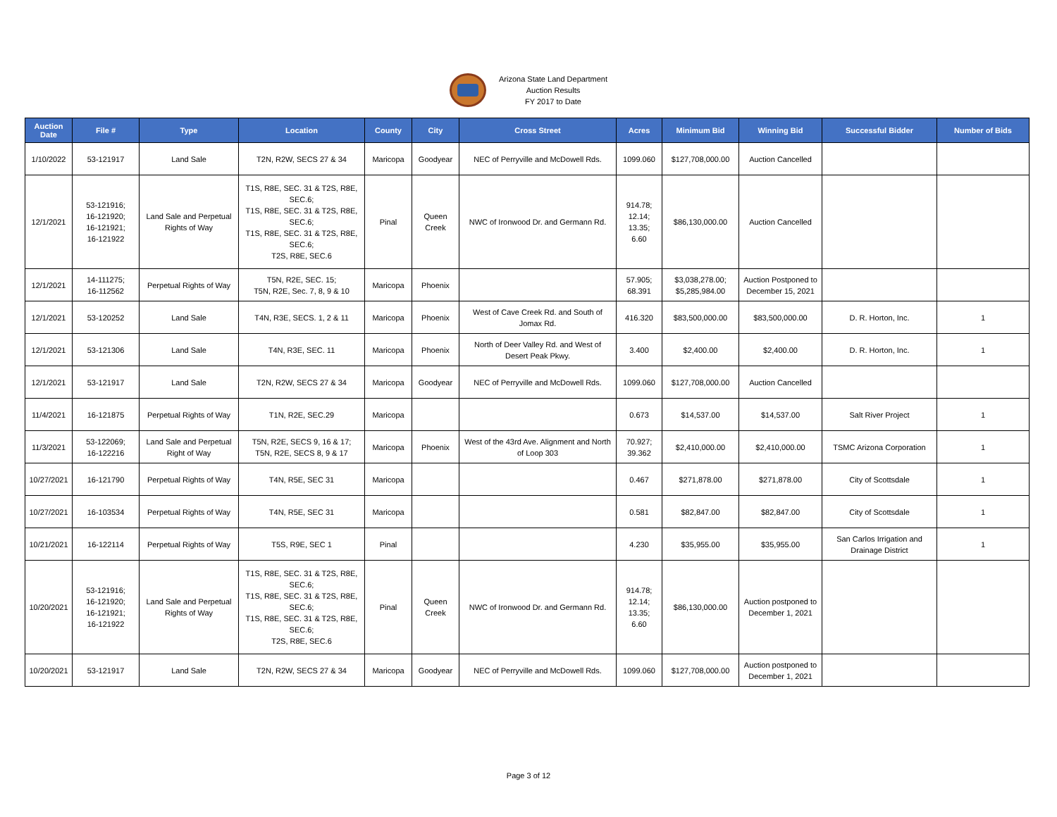Arizona State Land Department
Auction Results
FY 2017 to Date
| Auction Date | File # | Type | Location | County | City | Cross Street | Acres | Minimum Bid | Winning Bid | Successful Bidder | Number of Bids |
| --- | --- | --- | --- | --- | --- | --- | --- | --- | --- | --- | --- |
| 1/10/2022 | 53-121917 | Land Sale | T2N, R2W, SECS 27 & 34 | Maricopa | Goodyear | NEC of Perryville and McDowell Rds. | 1099.060 | $127,708,000.00 | Auction Cancelled | | |
| 12/1/2021 | 53-121916; 16-121920; 16-121921; 16-121922 | Land Sale and Perpetual Rights of Way | T1S, R8E, SEC. 31 & T2S, R8E, SEC.6; T1S, R8E, SEC. 31 & T2S, R8E, SEC.6; T1S, R8E, SEC. 31 & T2S, R8E, SEC.6; T2S, R8E, SEC.6 | Pinal | Queen Creek | NWC of Ironwood Dr. and Germann Rd. | 914.78; 12.14; 13.35; 6.60 | $86,130,000.00 | Auction Cancelled | | |
| 12/1/2021 | 14-111275; 16-112562 | Perpetual Rights of Way | T5N, R2E, SEC. 15; T5N, R2E, Sec. 7, 8, 9 & 10 | Maricopa | Phoenix | | 57.905; 68.391 | $3,038,278.00; $5,285,984.00 | Auction Postponed to December 15, 2021 | | |
| 12/1/2021 | 53-120252 | Land Sale | T4N, R3E, SECS. 1, 2 & 11 | Maricopa | Phoenix | West of Cave Creek Rd. and South of Jomax Rd. | 416.320 | $83,500,000.00 | $83,500,000.00 | D. R. Horton, Inc. | 1 |
| 12/1/2021 | 53-121306 | Land Sale | T4N, R3E, SEC. 11 | Maricopa | Phoenix | North of Deer Valley Rd. and West of Desert Peak Pkwy. | 3.400 | $2,400.00 | $2,400.00 | D. R. Horton, Inc. | 1 |
| 12/1/2021 | 53-121917 | Land Sale | T2N, R2W, SECS 27 & 34 | Maricopa | Goodyear | NEC of Perryville and McDowell Rds. | 1099.060 | $127,708,000.00 | Auction Cancelled | | |
| 11/4/2021 | 16-121875 | Perpetual Rights of Way | T1N, R2E, SEC.29 | Maricopa | | | 0.673 | $14,537.00 | $14,537.00 | Salt River Project | 1 |
| 11/3/2021 | 53-122069; 16-122216 | Land Sale and Perpetual Right of Way | T5N, R2E, SECS 9, 16 & 17; T5N, R2E, SECS 8, 9 & 17 | Maricopa | Phoenix | West of the 43rd Ave. Alignment and North of Loop 303 | 70.927; 39.362 | $2,410,000.00 | $2,410,000.00 | TSMC Arizona Corporation | 1 |
| 10/27/2021 | 16-121790 | Perpetual Rights of Way | T4N, R5E, SEC 31 | Maricopa | | | 0.467 | $271,878.00 | $271,878.00 | City of Scottsdale | 1 |
| 10/27/2021 | 16-103534 | Perpetual Rights of Way | T4N, R5E, SEC 31 | Maricopa | | | 0.581 | $82,847.00 | $82,847.00 | City of Scottsdale | 1 |
| 10/21/2021 | 16-122114 | Perpetual Rights of Way | T5S, R9E, SEC 1 | Pinal | | | 4.230 | $35,955.00 | $35,955.00 | San Carlos Irrigation and Drainage District | 1 |
| 10/20/2021 | 53-121916; 16-121920; 16-121921; 16-121922 | Land Sale and Perpetual Rights of Way | T1S, R8E, SEC. 31 & T2S, R8E, SEC.6; T1S, R8E, SEC. 31 & T2S, R8E, SEC.6; T1S, R8E, SEC. 31 & T2S, R8E, SEC.6; T2S, R8E, SEC.6 | Pinal | Queen Creek | NWC of Ironwood Dr. and Germann Rd. | 914.78; 12.14; 13.35; 6.60 | $86,130,000.00 | Auction postponed to December 1, 2021 | | |
| 10/20/2021 | 53-121917 | Land Sale | T2N, R2W, SECS 27 & 34 | Maricopa | Goodyear | NEC of Perryville and McDowell Rds. | 1099.060 | $127,708,000.00 | Auction postponed to December 1, 2021 | | |
Page 3 of 12